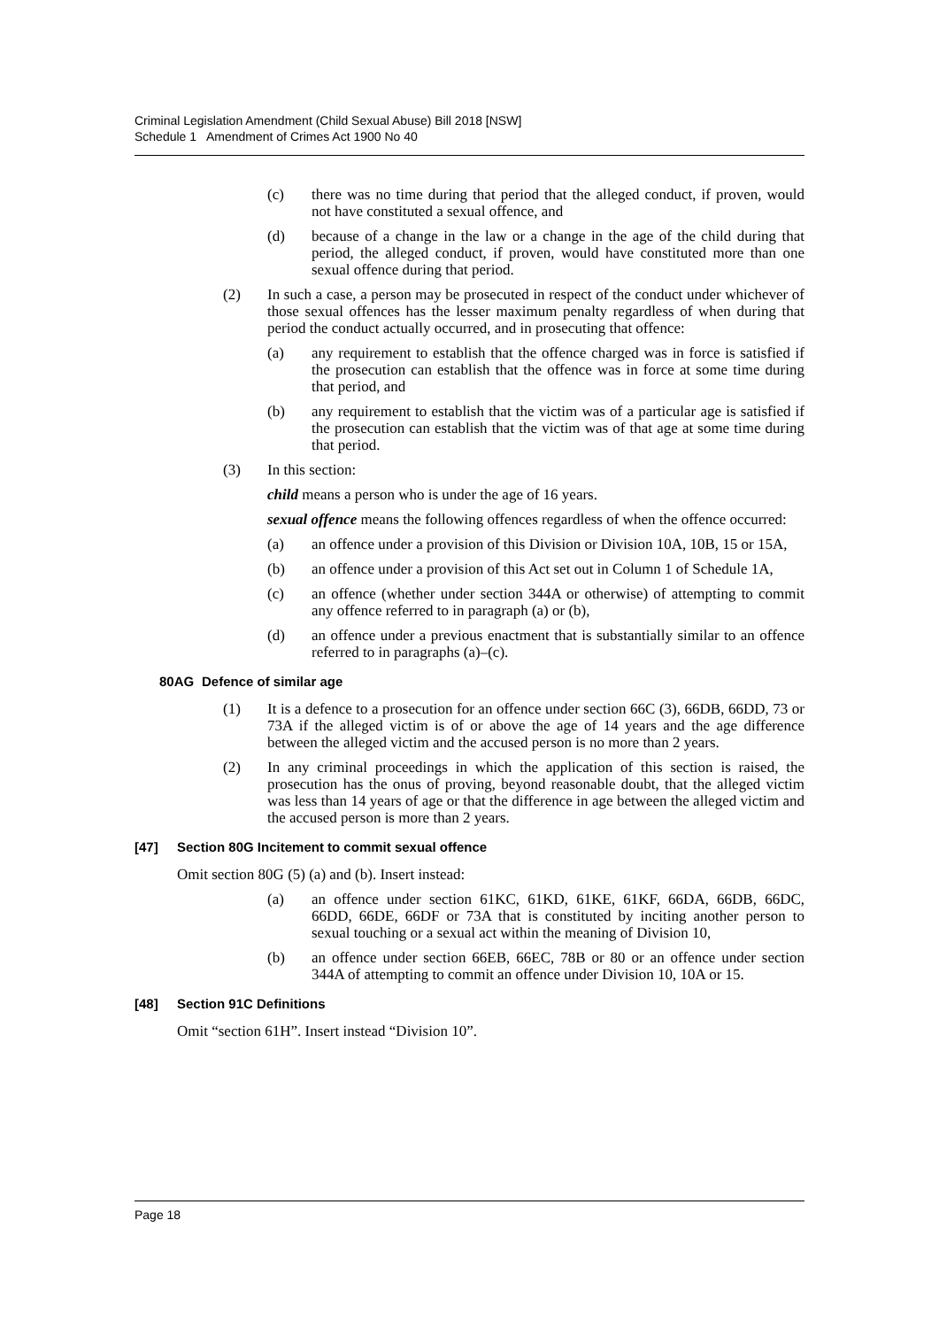Criminal Legislation Amendment (Child Sexual Abuse) Bill 2018 [NSW]
Schedule 1 Amendment of Crimes Act 1900 No 40
(c) there was no time during that period that the alleged conduct, if proven, would not have constituted a sexual offence, and
(d) because of a change in the law or a change in the age of the child during that period, the alleged conduct, if proven, would have constituted more than one sexual offence during that period.
(2) In such a case, a person may be prosecuted in respect of the conduct under whichever of those sexual offences has the lesser maximum penalty regardless of when during that period the conduct actually occurred, and in prosecuting that offence:
(a) any requirement to establish that the offence charged was in force is satisfied if the prosecution can establish that the offence was in force at some time during that period, and
(b) any requirement to establish that the victim was of a particular age is satisfied if the prosecution can establish that the victim was of that age at some time during that period.
(3) In this section:
child means a person who is under the age of 16 years.
sexual offence means the following offences regardless of when the offence occurred:
(a) an offence under a provision of this Division or Division 10A, 10B, 15 or 15A,
(b) an offence under a provision of this Act set out in Column 1 of Schedule 1A,
(c) an offence (whether under section 344A or otherwise) of attempting to commit any offence referred to in paragraph (a) or (b),
(d) an offence under a previous enactment that is substantially similar to an offence referred to in paragraphs (a)–(c).
80AG Defence of similar age
(1) It is a defence to a prosecution for an offence under section 66C (3), 66DB, 66DD, 73 or 73A if the alleged victim is of or above the age of 14 years and the age difference between the alleged victim and the accused person is no more than 2 years.
(2) In any criminal proceedings in which the application of this section is raised, the prosecution has the onus of proving, beyond reasonable doubt, that the alleged victim was less than 14 years of age or that the difference in age between the alleged victim and the accused person is more than 2 years.
[47] Section 80G Incitement to commit sexual offence
Omit section 80G (5) (a) and (b). Insert instead:
(a) an offence under section 61KC, 61KD, 61KE, 61KF, 66DA, 66DB, 66DC, 66DD, 66DE, 66DF or 73A that is constituted by inciting another person to sexual touching or a sexual act within the meaning of Division 10,
(b) an offence under section 66EB, 66EC, 78B or 80 or an offence under section 344A of attempting to commit an offence under Division 10, 10A or 15.
[48] Section 91C Definitions
Omit “section 61H”. Insert instead “Division 10”.
Page 18